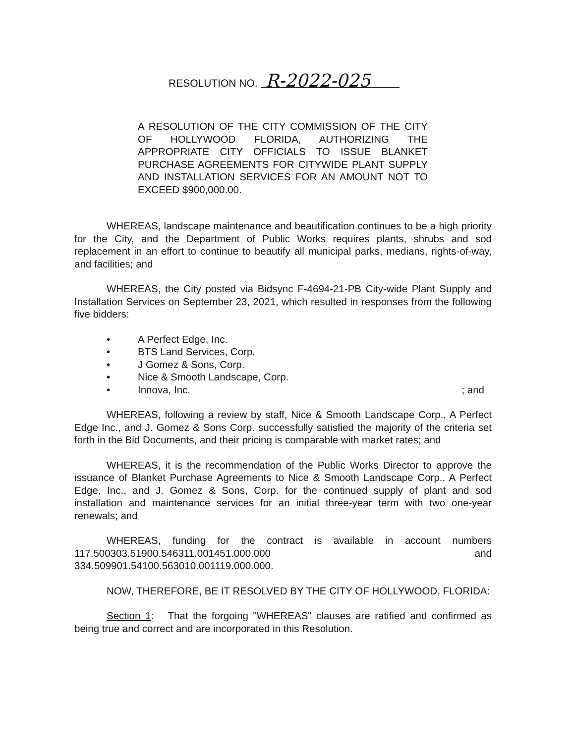RESOLUTION NO. R-2022-025
A RESOLUTION OF THE CITY COMMISSION OF THE CITY OF HOLLYWOOD FLORIDA, AUTHORIZING THE APPROPRIATE CITY OFFICIALS TO ISSUE BLANKET PURCHASE AGREEMENTS FOR CITYWIDE PLANT SUPPLY AND INSTALLATION SERVICES FOR AN AMOUNT NOT TO EXCEED $900,000.00.
WHEREAS, landscape maintenance and beautification continues to be a high priority for the City, and the Department of Public Works requires plants, shrubs and sod replacement in an effort to continue to beautify all municipal parks, medians, rights-of-way, and facilities; and
WHEREAS, the City posted via Bidsync F-4694-21-PB City-wide Plant Supply and Installation Services on September 23, 2021, which resulted in responses from the following five bidders:
• A Perfect Edge, Inc.
• BTS Land Services, Corp.
• J Gomez & Sons, Corp.
• Nice & Smooth Landscape, Corp.
• Innova, Inc.; and
WHEREAS, following a review by staff, Nice & Smooth Landscape Corp., A Perfect Edge Inc., and J. Gomez & Sons Corp. successfully satisfied the majority of the criteria set forth in the Bid Documents, and their pricing is comparable with market rates; and
WHEREAS, it is the recommendation of the Public Works Director to approve the issuance of Blanket Purchase Agreements to Nice & Smooth Landscape Corp., A Perfect Edge, Inc., and J. Gomez & Sons, Corp. for the continued supply of plant and sod installation and maintenance services for an initial three-year term with two one-year renewals; and
WHEREAS, funding for the contract is available in account numbers 117.500303.51900.546311.001451.000.000 and 334.509901.54100.563010.001119.000.000.
NOW, THEREFORE, BE IT RESOLVED BY THE CITY OF HOLLYWOOD, FLORIDA:
Section 1: That the forgoing "WHEREAS" clauses are ratified and confirmed as being true and correct and are incorporated in this Resolution.